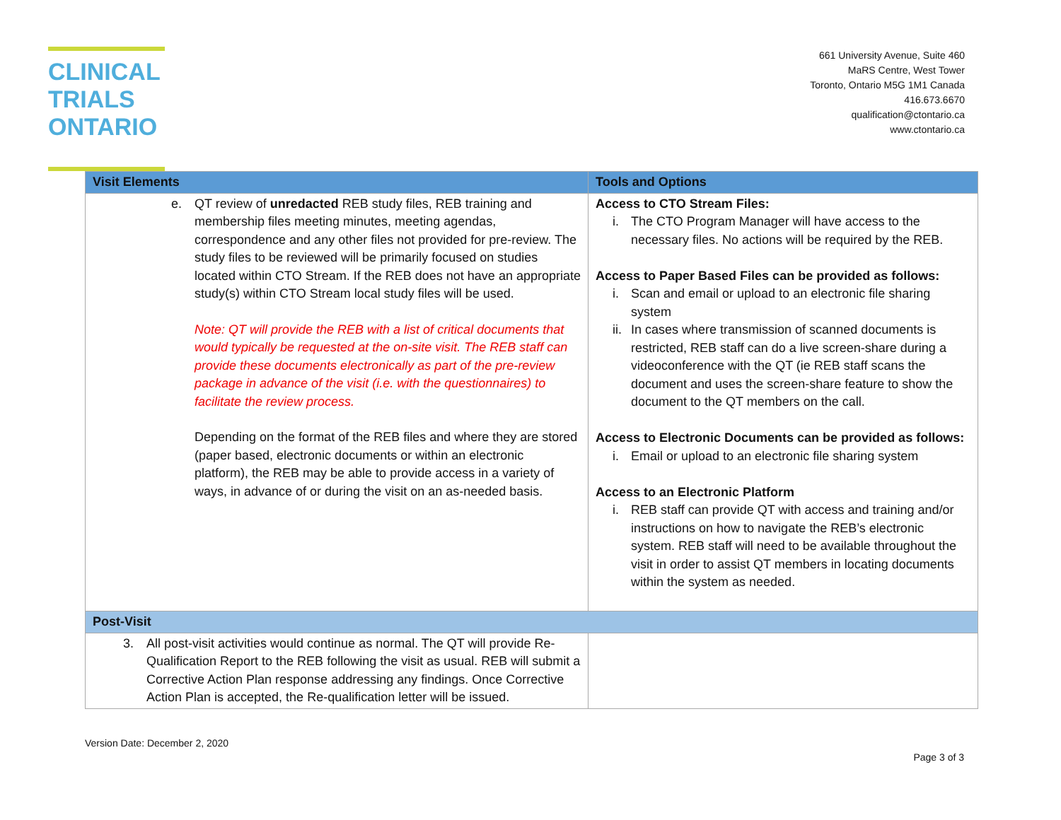CLINICAL
TRIALS
ONTARIO
661 University Avenue, Suite 460
MaRS Centre, West Tower
Toronto, Ontario M5G 1M1 Canada
416.673.6670
qualification@ctontario.ca
www.ctontario.ca
| Visit Elements | Tools and Options |
| --- | --- |
| e. QT review of unredacted REB study files, REB training and membership files meeting minutes, meeting agendas, correspondence and any other files not provided for pre-review. The study files to be reviewed will be primarily focused on studies located within CTO Stream. If the REB does not have an appropriate study(s) within CTO Stream local study files will be used. Note: QT will provide the REB with a list of critical documents that would typically be requested at the on-site visit. The REB staff can provide these documents electronically as part of the pre-review package in advance of the visit (i.e. with the questionnaires) to facilitate the review process. Depending on the format of the REB files and where they are stored (paper based, electronic documents or within an electronic platform), the REB may be able to provide access in a variety of ways, in advance of or during the visit on an as-needed basis. | Access to CTO Stream Files: i. The CTO Program Manager will have access to the necessary files. No actions will be required by the REB. Access to Paper Based Files can be provided as follows: i. Scan and email or upload to an electronic file sharing system ii. In cases where transmission of scanned documents is restricted, REB staff can do a live screen-share during a videoconference with the QT (ie REB staff scans the document and uses the screen-share feature to show the document to the QT members on the call. Access to Electronic Documents can be provided as follows: i. Email or upload to an electronic file sharing system Access to an Electronic Platform i. REB staff can provide QT with access and training and/or instructions on how to navigate the REB’s electronic system. REB staff will need to be available throughout the visit in order to assist QT members in locating documents within the system as needed. |
| Post-Visit | |
| 3. All post-visit activities would continue as normal. The QT will provide Re-Qualification Report to the REB following the visit as usual. REB will submit a Corrective Action Plan response addressing any findings. Once Corrective Action Plan is accepted, the Re-qualification letter will be issued. | |
Version Date: December 2, 2020
Page 3 of 3